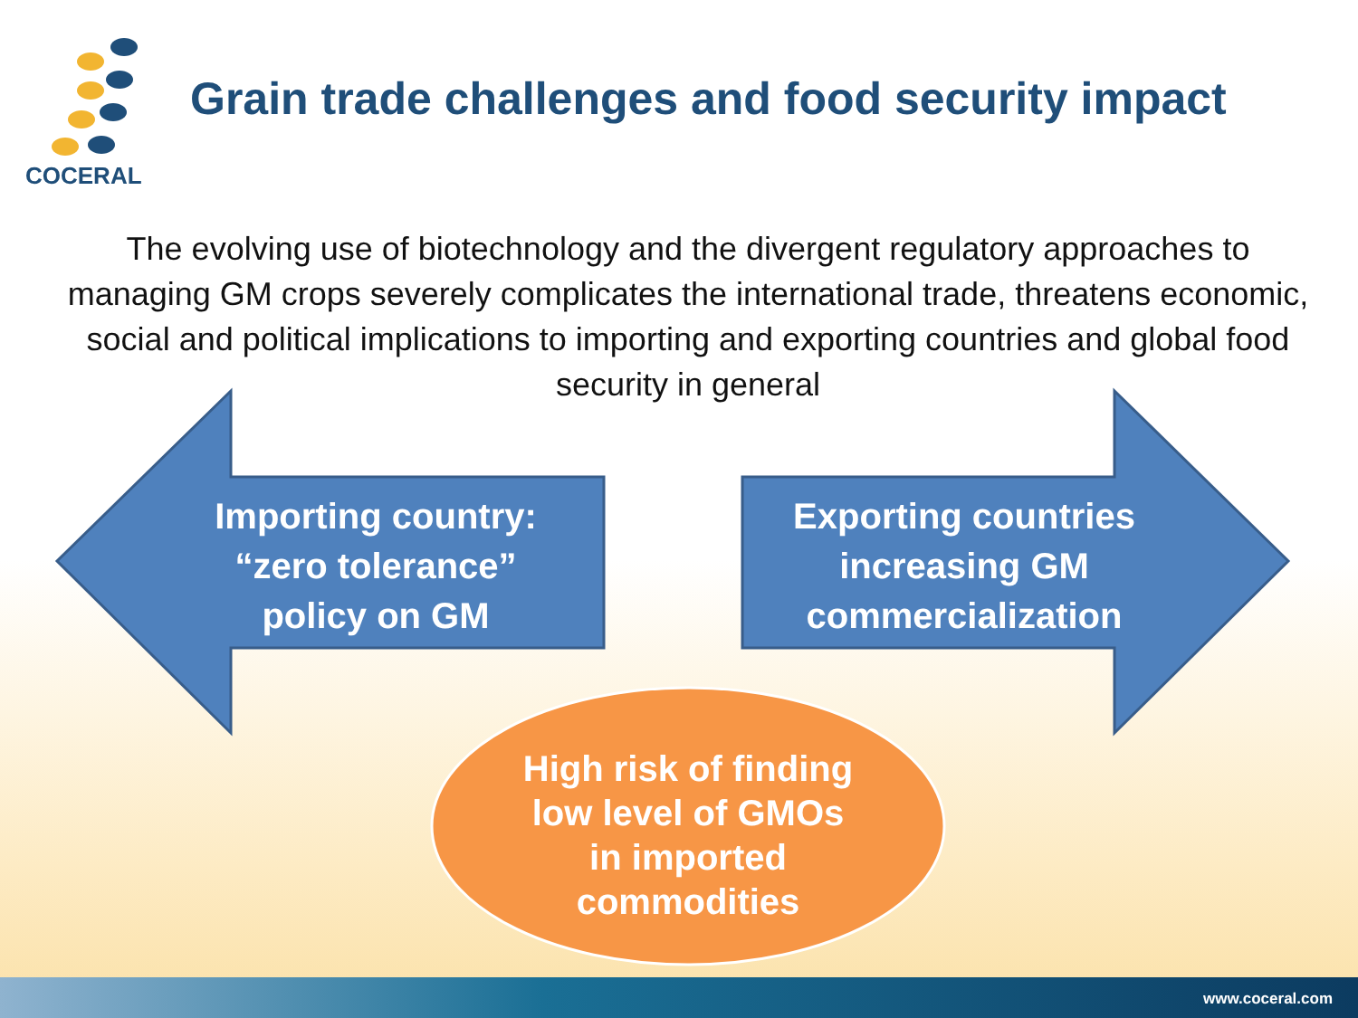COCERAL
Grain trade challenges and food security impact
The evolving use of biotechnology and the divergent regulatory approaches to managing GM crops severely complicates the international trade, threatens economic, social and political implications to importing and exporting countries and global food security in general
Importing country:
“zero tolerance”
policy on GM
Exporting countries
increasing GM
commercialization
High risk of finding
low level of GMOs
in imported
commodities
www.coceral.com